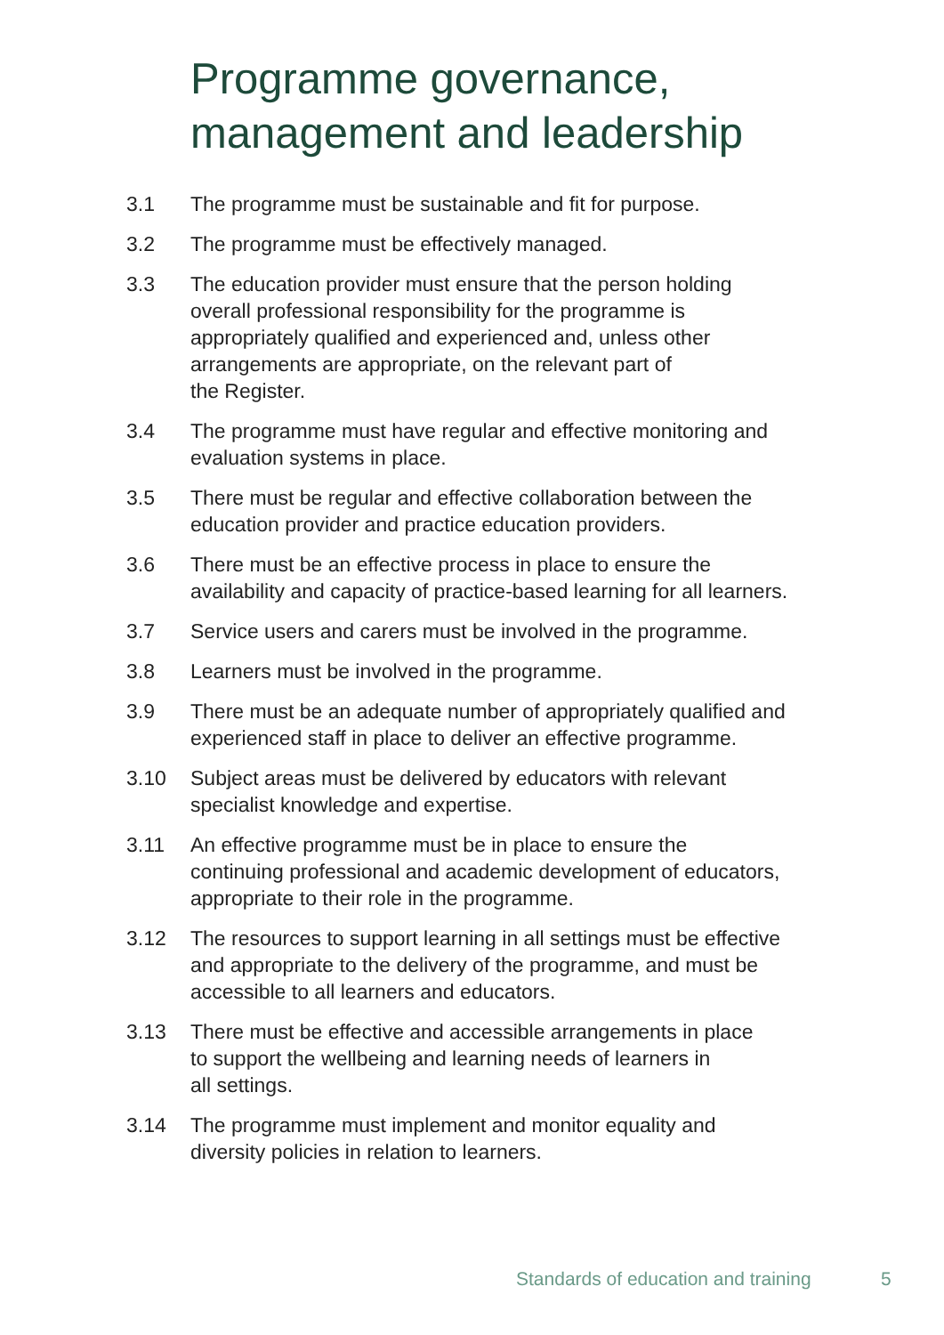Programme governance,
management and leadership
3.1 The programme must be sustainable and fit for purpose.
3.2 The programme must be effectively managed.
3.3 The education provider must ensure that the person holding
overall professional responsibility for the programme is
appropriately qualified and experienced and, unless other
arrangements are appropriate, on the relevant part of
the Register.
3.4 The programme must have regular and effective monitoring and
evaluation systems in place.
3.5 There must be regular and effective collaboration between the
education provider and practice education providers.
3.6 There must be an effective process in place to ensure the
availability and capacity of practice-based learning for all learners.
3.7 Service users and carers must be involved in the programme.
3.8 Learners must be involved in the programme.
3.9 There must be an adequate number of appropriately qualified and
experienced staff in place to deliver an effective programme.
3.10 Subject areas must be delivered by educators with relevant
specialist knowledge and expertise.
3.11 An effective programme must be in place to ensure the
continuing professional and academic development of educators,
appropriate to their role in the programme.
3.12 The resources to support learning in all settings must be effective
and appropriate to the delivery of the programme, and must be
accessible to all learners and educators.
3.13 There must be effective and accessible arrangements in place
to support the wellbeing and learning needs of learners in
all settings.
3.14 The programme must implement and monitor equality and
diversity policies in relation to learners.
Standards of education and training
5